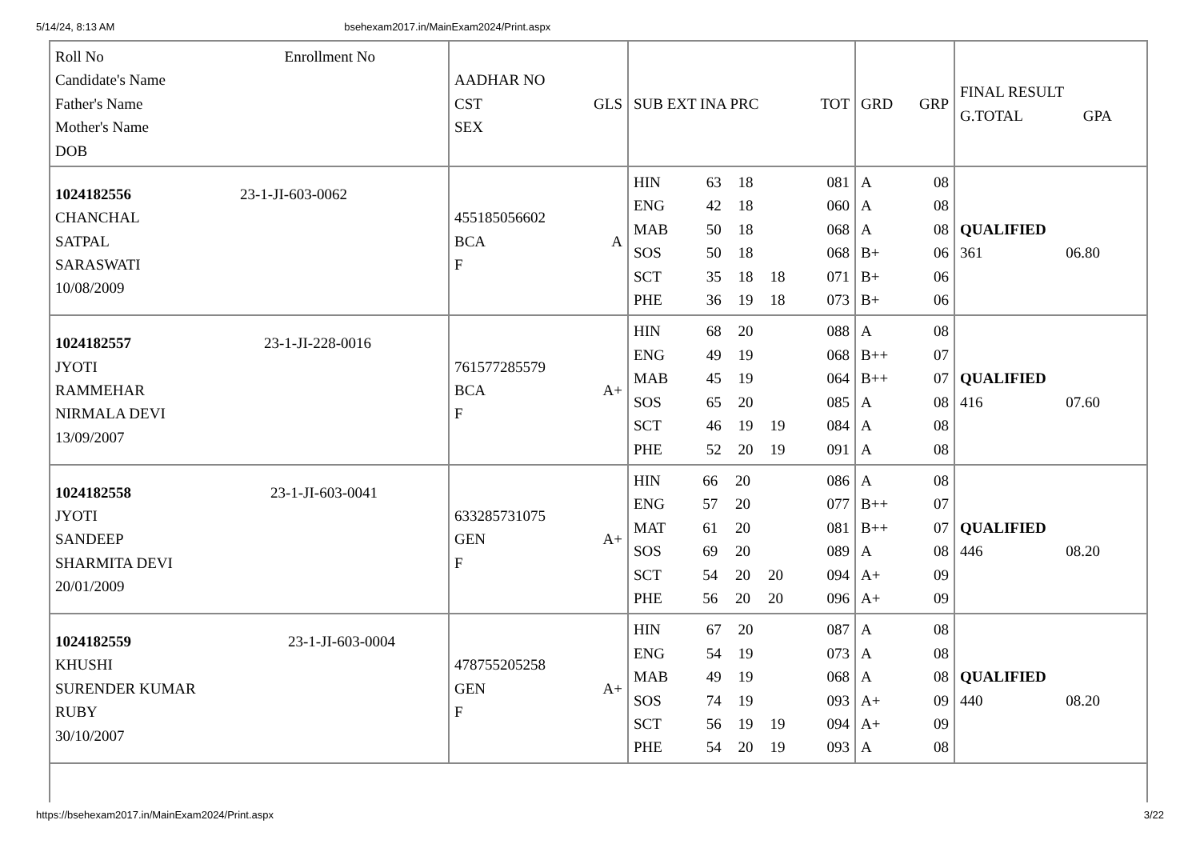5/14/24, 8:13 AM bsehexam2017.in/MainExam2024/Print.aspx
| Roll No Enrollment No Candidate's Name Father's Name Mother's Name DOB | AADHAR NO CST GLS SEX | SUB EXT INA PRC TOT | GRD GRP | FINAL RESULT G.TOTAL GPA |
| 1024182556 23-1-JI-603-0062 CHANCHAL SATPAL SARASWATI 10/08/2009 | 455185056602 BCA A F | / HIN / 63 / 18 / / 081 / / ENG / 42 / 18 / / 060 / / MAB / 50 / 18 / / 068 / / SOS / 50 / 18 / / 068 / / SCT / 35 / 18 / 18 / 071 / / PHE / 36 / 19 / 18 / 073 / | / A / 08 / / A / 08 / / A / 08 / / B+ / 06 / / B+ / 06 / / B+ / 06 / | QUALIFIED 361 06.80 |
| 1024182557 23-1-JI-228-0016 JYOTI RAMMEHAR NIRMALA DEVI 13/09/2007 | 761577285579 BCA A+ F | / HIN / 68 / 20 / / 088 / / ENG / 49 / 19 / / 068 / / MAB / 45 / 19 / / 064 / / SOS / 65 / 20 / / 085 / / SCT / 46 / 19 / 19 / 084 / / PHE / 52 / 20 / 19 / 091 / | / A / 08 / / B++ / 07 / / B++ / 07 / / A / 08 / / A / 08 / / A / 08 / | QUALIFIED 416 07.60 |
| 1024182558 23-1-JI-603-0041 JYOTI SANDEEP SHARMITA DEVI 20/01/2009 | 633285731075 GEN A+ F | / HIN / 66 / 20 / / 086 / / ENG / 57 / 20 / / 077 / / MAT / 61 / 20 / / 081 / / SOS / 69 / 20 / / 089 / / SCT / 54 / 20 / 20 / 094 / / PHE / 56 / 20 / 20 / 096 / | / A / 08 / / B++ / 07 / / B++ / 07 / / A / 08 / / A+ / 09 / / A+ / 09 / | QUALIFIED 446 08.20 |
| 1024182559 23-1-JI-603-0004 KHUSHI SURENDER KUMAR RUBY 30/10/2007 | 478755205258 GEN A+ F | / HIN / 67 / 20 / / 087 / / ENG / 54 / 19 / / 073 / / MAB / 49 / 19 / / 068 / / SOS / 74 / 19 / / 093 / / SCT / 56 / 19 / 19 / 094 / / PHE / 54 / 20 / 19 / 093 / | / A / 08 / / A / 08 / / A / 08 / / A+ / 09 / / A+ / 09 / / A / 08 / | QUALIFIED 440 08.20 |
https://bsehexam2017.in/MainExam2024/Print.aspx 3/22